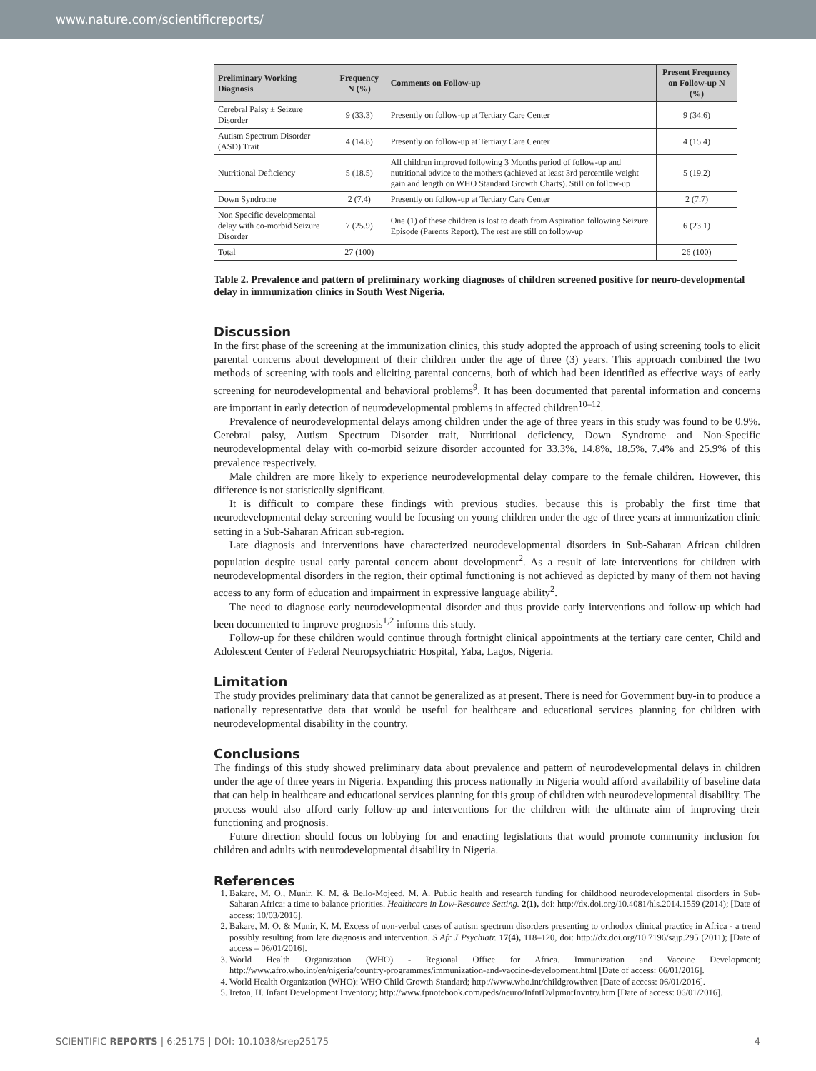www.nature.com/scientificreports/
| Preliminary Working Diagnosis | Frequency N (%) | Comments on Follow-up | Present Frequency on Follow-up N (%) |
| --- | --- | --- | --- |
| Cerebral Palsy ± Seizure Disorder | 9 (33.3) | Presently on follow-up at Tertiary Care Center | 9 (34.6) |
| Autism Spectrum Disorder (ASD) Trait | 4 (14.8) | Presently on follow-up at Tertiary Care Center | 4 (15.4) |
| Nutritional Deficiency | 5 (18.5) | All children improved following 3 Months period of follow-up and nutritional advice to the mothers (achieved at least 3rd percentile weight gain and length on WHO Standard Growth Charts). Still on follow-up | 5 (19.2) |
| Down Syndrome | 2 (7.4) | Presently on follow-up at Tertiary Care Center | 2 (7.7) |
| Non Specific developmental delay with co-morbid Seizure Disorder | 7 (25.9) | One (1) of these children is lost to death from Aspiration following Seizure Episode (Parents Report). The rest are still on follow-up | 6 (23.1) |
| Total | 27 (100) | | 26 (100) |
Table 2. Prevalence and pattern of preliminary working diagnoses of children screened positive for neuro-developmental delay in immunization clinics in South West Nigeria.
Discussion
In the first phase of the screening at the immunization clinics, this study adopted the approach of using screening tools to elicit parental concerns about development of their children under the age of three (3) years. This approach combined the two methods of screening with tools and eliciting parental concerns, both of which had been identified as effective ways of early screening for neurodevelopmental and behavioral problems<sup>9</sup>. It has been documented that parental information and concerns are important in early detection of neurodevelopmental problems in affected children<sup>10–12</sup>.
Prevalence of neurodevelopmental delays among children under the age of three years in this study was found to be 0.9%. Cerebral palsy, Autism Spectrum Disorder trait, Nutritional deficiency, Down Syndrome and Non-Specific neurodevelopmental delay with co-morbid seizure disorder accounted for 33.3%, 14.8%, 18.5%, 7.4% and 25.9% of this prevalence respectively.
Male children are more likely to experience neurodevelopmental delay compare to the female children. However, this difference is not statistically significant.
It is difficult to compare these findings with previous studies, because this is probably the first time that neurodevelopmental delay screening would be focusing on young children under the age of three years at immunization clinic setting in a Sub-Saharan African sub-region.
Late diagnosis and interventions have characterized neurodevelopmental disorders in Sub-Saharan African children population despite usual early parental concern about development<sup>2</sup>. As a result of late interventions for children with neurodevelopmental disorders in the region, their optimal functioning is not achieved as depicted by many of them not having access to any form of education and impairment in expressive language ability<sup>2</sup>.
The need to diagnose early neurodevelopmental disorder and thus provide early interventions and follow-up which had been documented to improve prognosis<sup>1,2</sup> informs this study.
Follow-up for these children would continue through fortnight clinical appointments at the tertiary care center, Child and Adolescent Center of Federal Neuropsychiatric Hospital, Yaba, Lagos, Nigeria.
Limitation
The study provides preliminary data that cannot be generalized as at present. There is need for Government buy-in to produce a nationally representative data that would be useful for healthcare and educational services planning for children with neurodevelopmental disability in the country.
Conclusions
The findings of this study showed preliminary data about prevalence and pattern of neurodevelopmental delays in children under the age of three years in Nigeria. Expanding this process nationally in Nigeria would afford availability of baseline data that can help in healthcare and educational services planning for this group of children with neurodevelopmental disability. The process would also afford early follow-up and interventions for the children with the ultimate aim of improving their functioning and prognosis.
Future direction should focus on lobbying for and enacting legislations that would promote community inclusion for children and adults with neurodevelopmental disability in Nigeria.
References
1. Bakare, M. O., Munir, K. M. & Bello-Mojeed, M. A. Public health and research funding for childhood neurodevelopmental disorders in Sub-Saharan Africa: a time to balance priorities. Healthcare in Low-Resource Setting. 2(1), doi: http://dx.doi.org/10.4081/hls.2014.1559 (2014); [Date of access: 10/03/2016].
2. Bakare, M. O. & Munir, K. M. Excess of non-verbal cases of autism spectrum disorders presenting to orthodox clinical practice in Africa - a trend possibly resulting from late diagnosis and intervention. S Afr J Psychiatr. 17(4), 118–120, doi: http://dx.doi.org/10.7196/sajp.295 (2011); [Date of access – 06/01/2016].
3. World Health Organization (WHO) - Regional Office for Africa. Immunization and Vaccine Development; http://www.afro.who.int/en/nigeria/country-programmes/immunization-and-vaccine-development.html [Date of access: 06/01/2016].
4. World Health Organization (WHO): WHO Child Growth Standard; http://www.who.int/childgrowth/en [Date of access: 06/01/2016].
5. Ireton, H. Infant Development Inventory; http://www.fpnotebook.com/peds/neuro/InfntDvlpmntInvntry.htm [Date of access: 06/01/2016].
SCIENTIFIC REPORTS | 6:25175 | DOI: 10.1038/srep25175 4